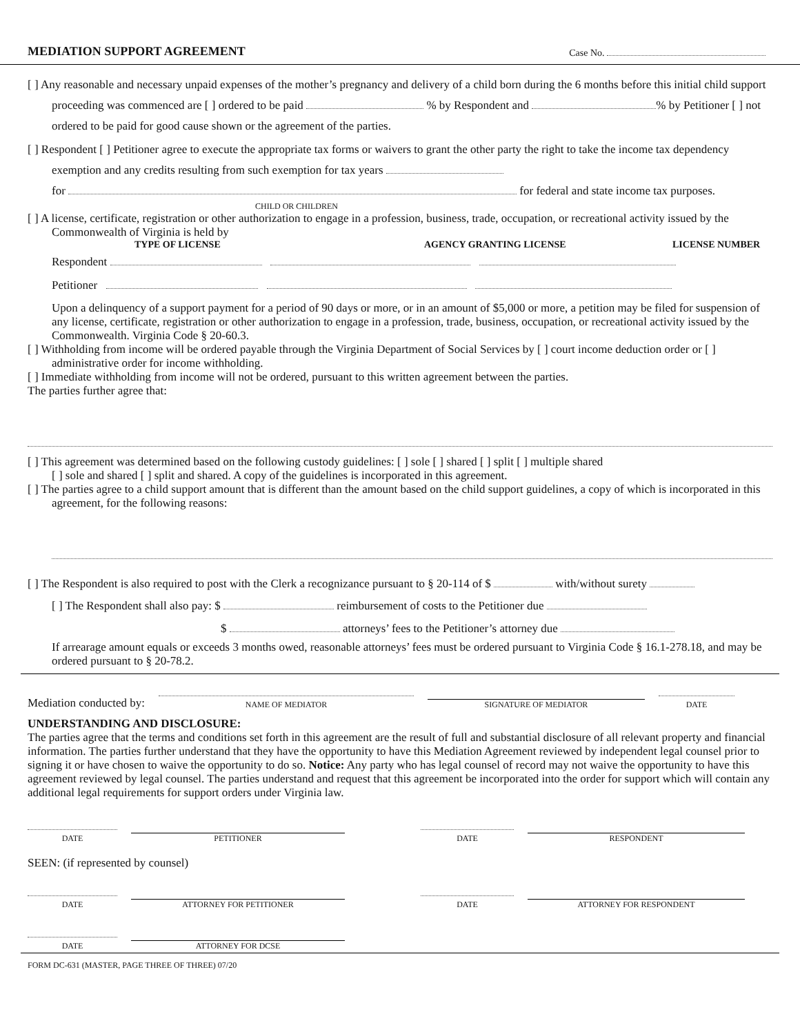MEDIATION SUPPORT AGREEMENT Case No.
[ ] Any reasonable and necessary unpaid expenses of the mother’s pregnancy and delivery of a child born during the 6 months before this initial child support proceeding was commenced are [ ] ordered to be paid % by Respondent and % by Petitioner [ ] not ordered to be paid for good cause shown or the agreement of the parties.
[ ] Respondent [ ] Petitioner agree to execute the appropriate tax forms or waivers to grant the other party the right to take the income tax dependency exemption and any credits resulting from such exemption for tax years
for for federal and state income tax purposes.
CHILD OR CHILDREN
[ ] A license, certificate, registration or other authorization to engage in a profession, business, trade, occupation, or recreational activity issued by the Commonwealth of Virginia is held by
TYPE OF LICENSE AGENCY GRANTING LICENSE LICENSE NUMBER
Respondent
Petitioner
Upon a delinquency of a support payment for a period of 90 days or more, or in an amount of $5,000 or more, a petition may be filed for suspension of any license, certificate, registration or other authorization to engage in a profession, trade, business, occupation, or recreational activity issued by the Commonwealth. Virginia Code § 20-60.3.
[ ] Withholding from income will be ordered payable through the Virginia Department of Social Services by [ ] court income deduction order or [ ] administrative order for income withholding.
[ ] Immediate withholding from income will not be ordered, pursuant to this written agreement between the parties.
The parties further agree that:
[ ] This agreement was determined based on the following custody guidelines: [ ] sole [ ] shared [ ] split [ ] multiple shared
[ ] sole and shared [ ] split and shared. A copy of the guidelines is incorporated in this agreement.
[ ] The parties agree to a child support amount that is different than the amount based on the child support guidelines, a copy of which is incorporated in this agreement, for the following reasons:
[ ] The Respondent is also required to post with the Clerk a recognizance pursuant to § 20-114 of $ with/without surety
[ ] The Respondent shall also pay: $ reimbursement of costs to the Petitioner due
$ attorneys’ fees to the Petitioner’s attorney due
If arrearage amount equals or exceeds 3 months owed, reasonable attorneys’ fees must be ordered pursuant to Virginia Code § 16.1-278.18, and may be ordered pursuant to § 20-78.2.
Mediation conducted by:
NAME OF MEDIATOR
SIGNATURE OF MEDIATOR
DATE
UNDERSTANDING AND DISCLOSURE:
The parties agree that the terms and conditions set forth in this agreement are the result of full and substantial disclosure of all relevant property and financial information. The parties further understand that they have the opportunity to have this Mediation Agreement reviewed by independent legal counsel prior to signing it or have chosen to waive the opportunity to do so. Notice: Any party who has legal counsel of record may not waive the opportunity to have this agreement reviewed by legal counsel. The parties understand and request that this agreement be incorporated into the order for support which will contain any additional legal requirements for support orders under Virginia law.
DATE
PETITIONER
DATE
RESPONDENT
SEEN: (if represented by counsel)
DATE
ATTORNEY FOR PETITIONER
DATE
ATTORNEY FOR RESPONDENT
DATE
ATTORNEY FOR DCSE
FORM DC-631 (MASTER, PAGE THREE OF THREE) 07/20